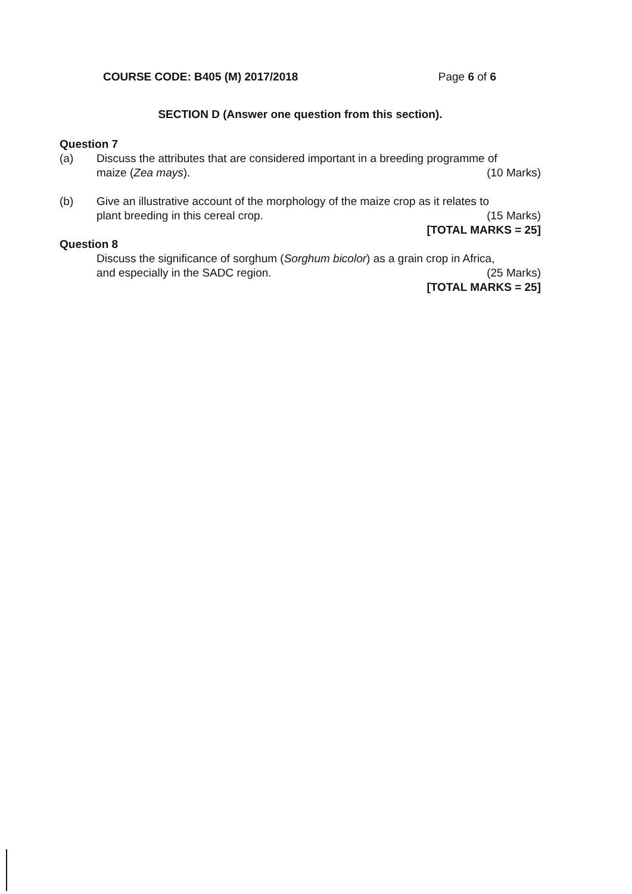COURSE CODE: B405 (M) 2017/2018 Page 6 of 6
SECTION D (Answer one question from this section).
Question 7
(a) Discuss the attributes that are considered important in a breeding programme of
maize (Zea mays). (10 Marks)
(b) Give an illustrative account of the morphology of the maize crop as it relates to
plant breeding in this cereal crop. (15 Marks)
[TOTAL MARKS = 25]
Question 8
Discuss the significance of sorghum (Sorghum bicolor) as a grain crop in Africa,
and especially in the SADC region. (25 Marks)
[TOTAL MARKS = 25]